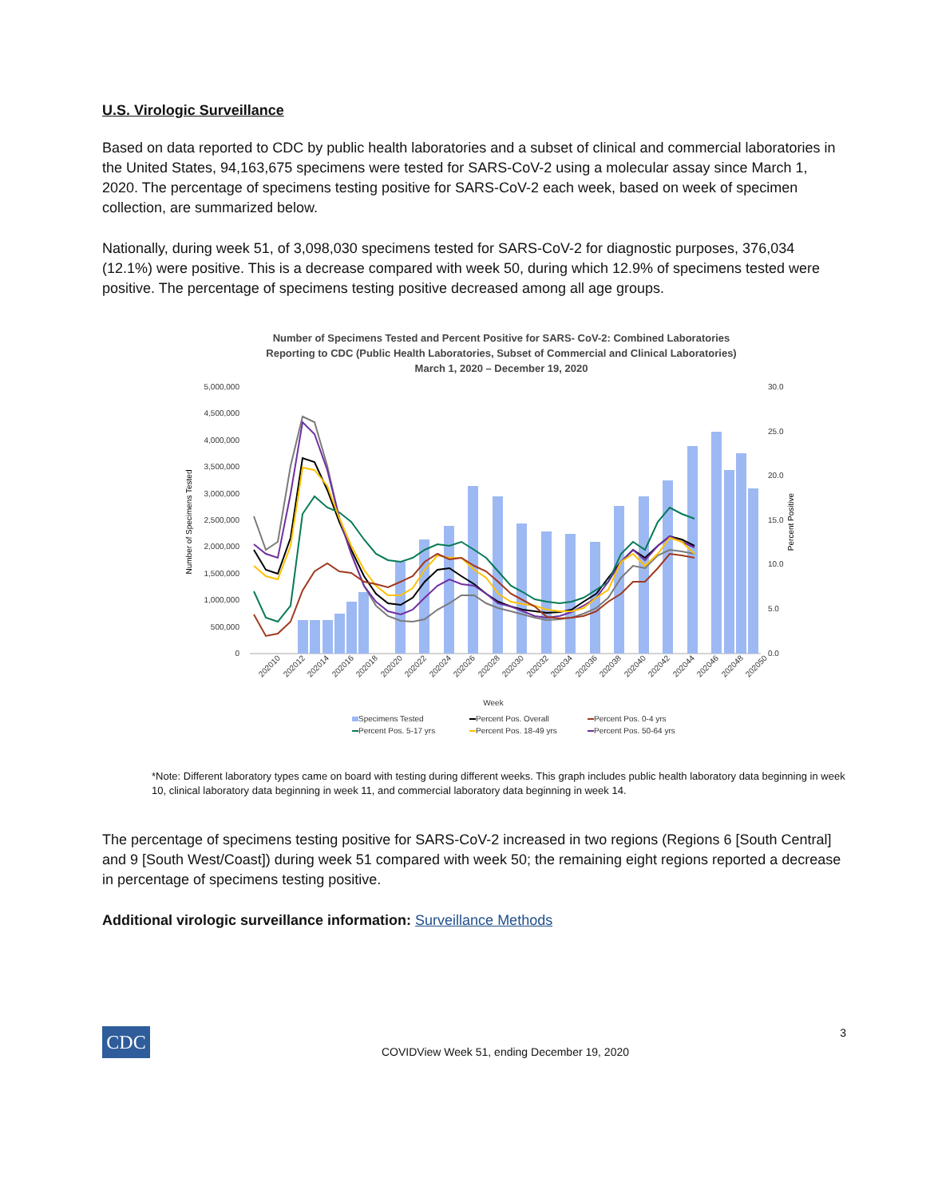U.S. Virologic Surveillance
Based on data reported to CDC by public health laboratories and a subset of clinical and commercial laboratories in the United States, 94,163,675 specimens were tested for SARS-CoV-2 using a molecular assay since March 1, 2020. The percentage of specimens testing positive for SARS-CoV-2 each week, based on week of specimen collection, are summarized below.
Nationally, during week 51, of 3,098,030 specimens tested for SARS-CoV-2 for diagnostic purposes, 376,034 (12.1%) were positive. This is a decrease compared with week 50, during which 12.9% of specimens tested were positive. The percentage of specimens testing positive decreased among all age groups.
Number of Specimens Tested and Percent Positive for SARS- CoV-2: Combined Laboratories
Reporting to CDC (Public Health Laboratories, Subset of Commercial and Clinical Laboratories)
March 1, 2020 – December 19, 2020
5,000,000
4,500,000
4,000,000
3,500,000
3,000,000
2,500,000
2,000,000
1,500,000
1,000,000
500,000
0
30.0
25.0
20.0
15.0
10.0
5.0
0.0
Number of Specimens Tested
Percent Positive
202010
202012
202014
202016
202018
202020
202022
202024
202026
202028
202030
202032
202034
202036
202038
202040
202042
202044
202046
202048
202050
Week
Specimens Tested
Percent Pos. Overall
Percent Pos. 0-4 yrs
Percent Pos. 5-17 yrs
Percent Pos. 18-49 yrs
Percent Pos. 50-64 yrs
*Note: Different laboratory types came on board with testing during different weeks. This graph includes public health laboratory data beginning in week 10, clinical laboratory data beginning in week 11, and commercial laboratory data beginning in week 14.
The percentage of specimens testing positive for SARS-CoV-2 increased in two regions (Regions 6 [South Central] and 9 [South West/Coast]) during week 51 compared with week 50; the remaining eight regions reported a decrease in percentage of specimens testing positive.
Additional virologic surveillance information: Surveillance Methods
CDC
COVIDView Week 51, ending December 19, 2020
3